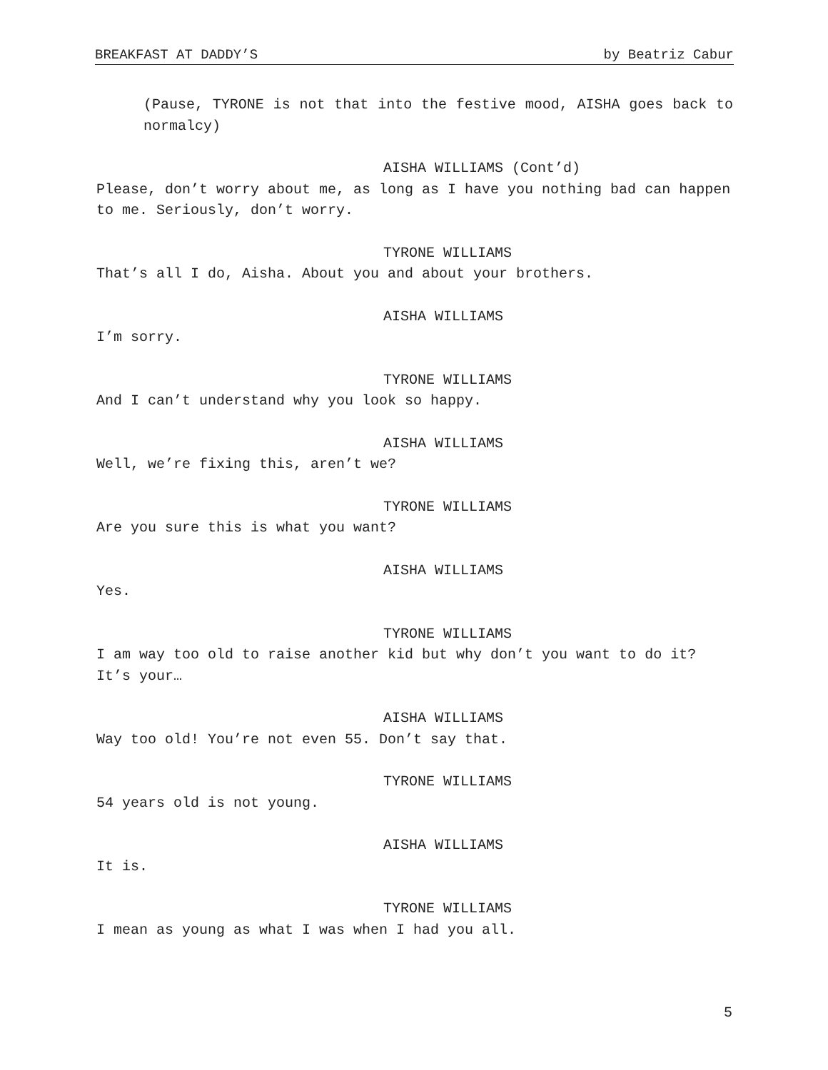BREAKFAST AT DADDY’S by Beatriz Cabur
(Pause, TYRONE is not that into the festive mood, AISHA goes back to normalcy)
AISHA WILLIAMS (Cont’d)
Please, don’t worry about me, as long as I have you nothing bad can happen to me. Seriously, don’t worry.
TYRONE WILLIAMS
That’s all I do, Aisha. About you and about your brothers.
AISHA WILLIAMS
I’m sorry.
TYRONE WILLIAMS
And I can’t understand why you look so happy.
AISHA WILLIAMS
Well, we’re fixing this, aren’t we?
TYRONE WILLIAMS
Are you sure this is what you want?
AISHA WILLIAMS
Yes.
TYRONE WILLIAMS
I am way too old to raise another kid but why don’t you want to do it? It’s your…
AISHA WILLIAMS
Way too old! You’re not even 55. Don’t say that.
TYRONE WILLIAMS
54 years old is not young.
AISHA WILLIAMS
It is.
TYRONE WILLIAMS
I mean as young as what I was when I had you all.
5